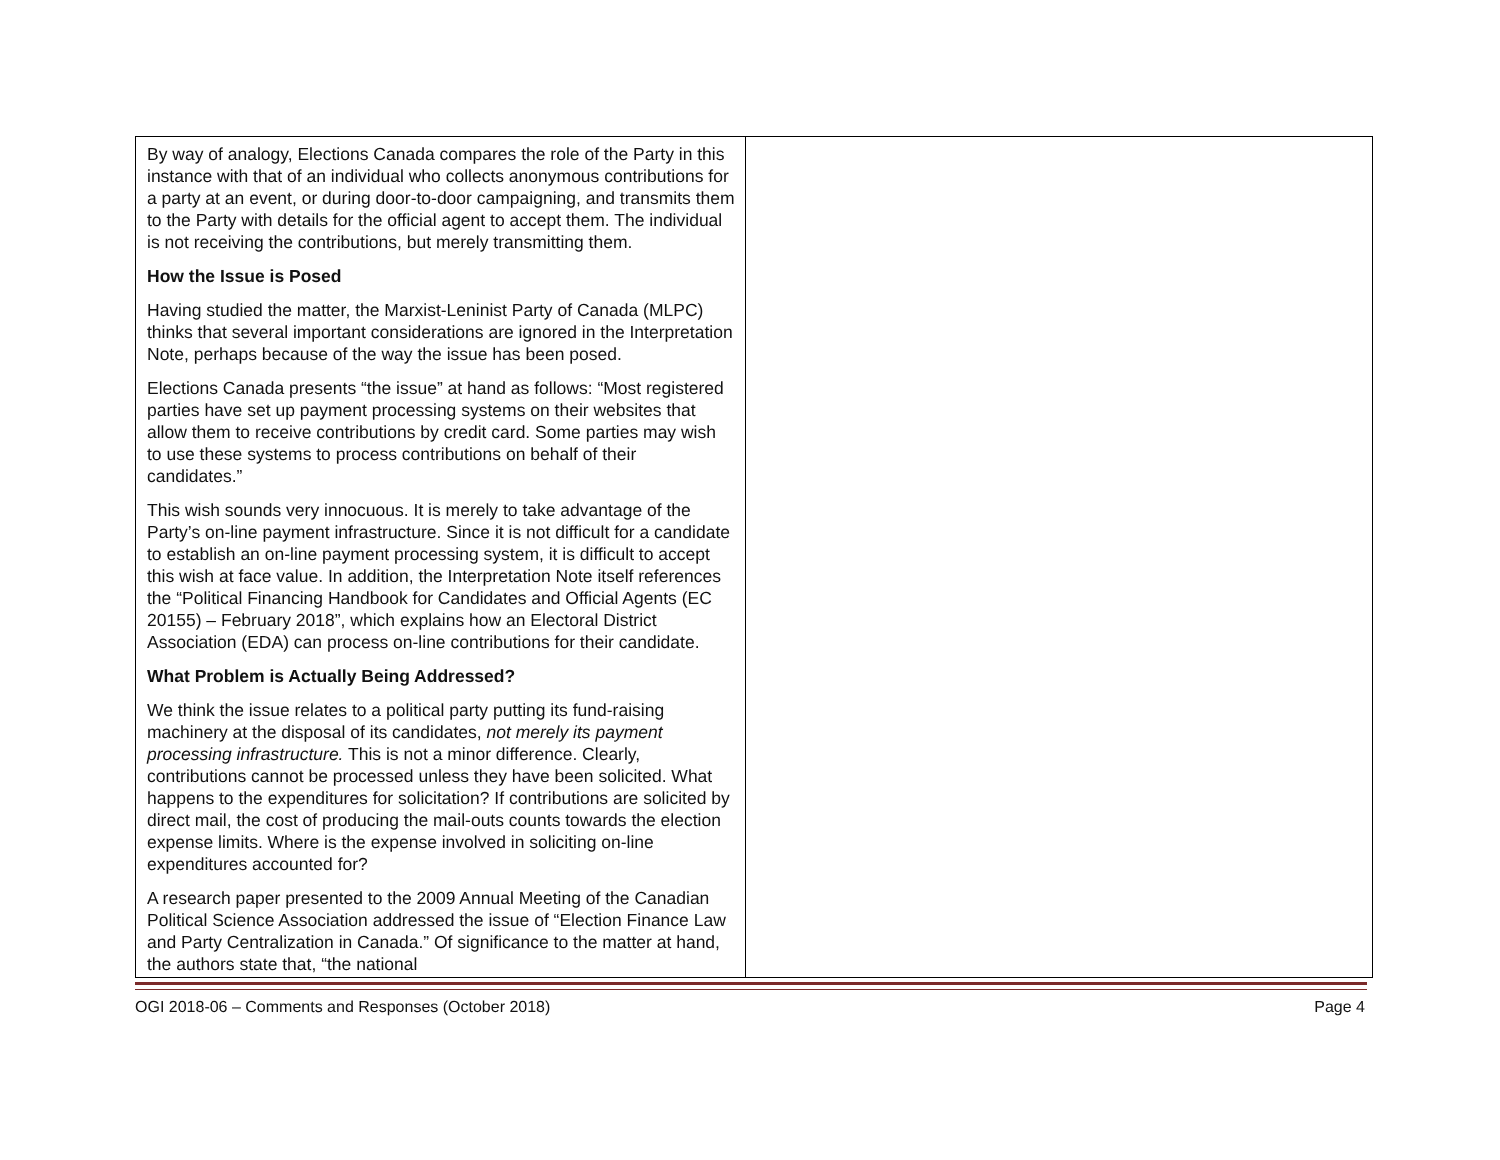| By way of analogy, Elections Canada compares the role of the Party in this instance with that of an individual who collects anonymous contributions for a party at an event, or during door-to-door campaigning, and transmits them to the Party with details for the official agent to accept them. The individual is not receiving the contributions, but merely transmitting them. How the Issue is Posed Having studied the matter, the Marxist-Leninist Party of Canada (MLPC) thinks that several important considerations are ignored in the Interpretation Note, perhaps because of the way the issue has been posed. Elections Canada presents “the issue” at hand as follows: “Most registered parties have set up payment processing systems on their websites that allow them to receive contributions by credit card. Some parties may wish to use these systems to process contributions on behalf of their candidates.” This wish sounds very innocuous. It is merely to take advantage of the Party’s on-line payment infrastructure. Since it is not difficult for a candidate to establish an on-line payment processing system, it is difficult to accept this wish at face value. In addition, the Interpretation Note itself references the “Political Financing Handbook for Candidates and Official Agents (EC 20155) – February 2018”, which explains how an Electoral District Association (EDA) can process on-line contributions for their candidate. What Problem is Actually Being Addressed? We think the issue relates to a political party putting its fund-raising machinery at the disposal of its candidates, not merely its payment processing infrastructure. This is not a minor difference. Clearly, contributions cannot be processed unless they have been solicited. What happens to the expenditures for solicitation? If contributions are solicited by direct mail, the cost of producing the mail-outs counts towards the election expense limits. Where is the expense involved in soliciting on-line expenditures accounted for? A research paper presented to the 2009 Annual Meeting of the Canadian Political Science Association addressed the issue of “Election Finance Law and Party Centralization in Canada.” Of significance to the matter at hand, the authors state that, “the national | |
OGI 2018-06 – Comments and Responses (October 2018) Page 4